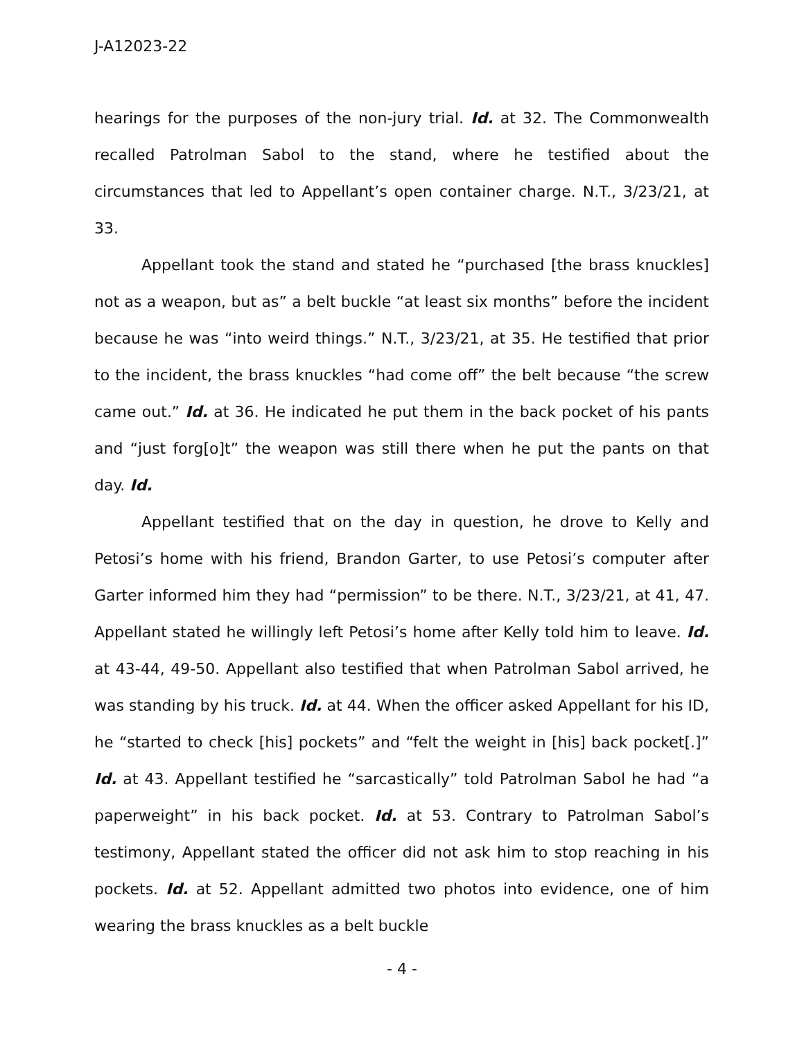J-A12023-22
hearings for the purposes of the non-jury trial. Id. at 32. The Commonwealth recalled Patrolman Sabol to the stand, where he testified about the circumstances that led to Appellant’s open container charge. N.T., 3/23/21, at 33.
Appellant took the stand and stated he “purchased [the brass knuckles] not as a weapon, but as” a belt buckle “at least six months” before the incident because he was “into weird things.” N.T., 3/23/21, at 35. He testified that prior to the incident, the brass knuckles “had come off” the belt because “the screw came out.” Id. at 36. He indicated he put them in the back pocket of his pants and “just forg[o]t” the weapon was still there when he put the pants on that day. Id.
Appellant testified that on the day in question, he drove to Kelly and Petosi’s home with his friend, Brandon Garter, to use Petosi’s computer after Garter informed him they had “permission” to be there. N.T., 3/23/21, at 41, 47. Appellant stated he willingly left Petosi’s home after Kelly told him to leave. Id. at 43-44, 49-50. Appellant also testified that when Patrolman Sabol arrived, he was standing by his truck. Id. at 44. When the officer asked Appellant for his ID, he “started to check [his] pockets” and “felt the weight in [his] back pocket[.]” Id. at 43. Appellant testified he “sarcastically” told Patrolman Sabol he had “a paperweight” in his back pocket. Id. at 53. Contrary to Patrolman Sabol’s testimony, Appellant stated the officer did not ask him to stop reaching in his pockets. Id. at 52. Appellant admitted two photos into evidence, one of him wearing the brass knuckles as a belt buckle
- 4 -